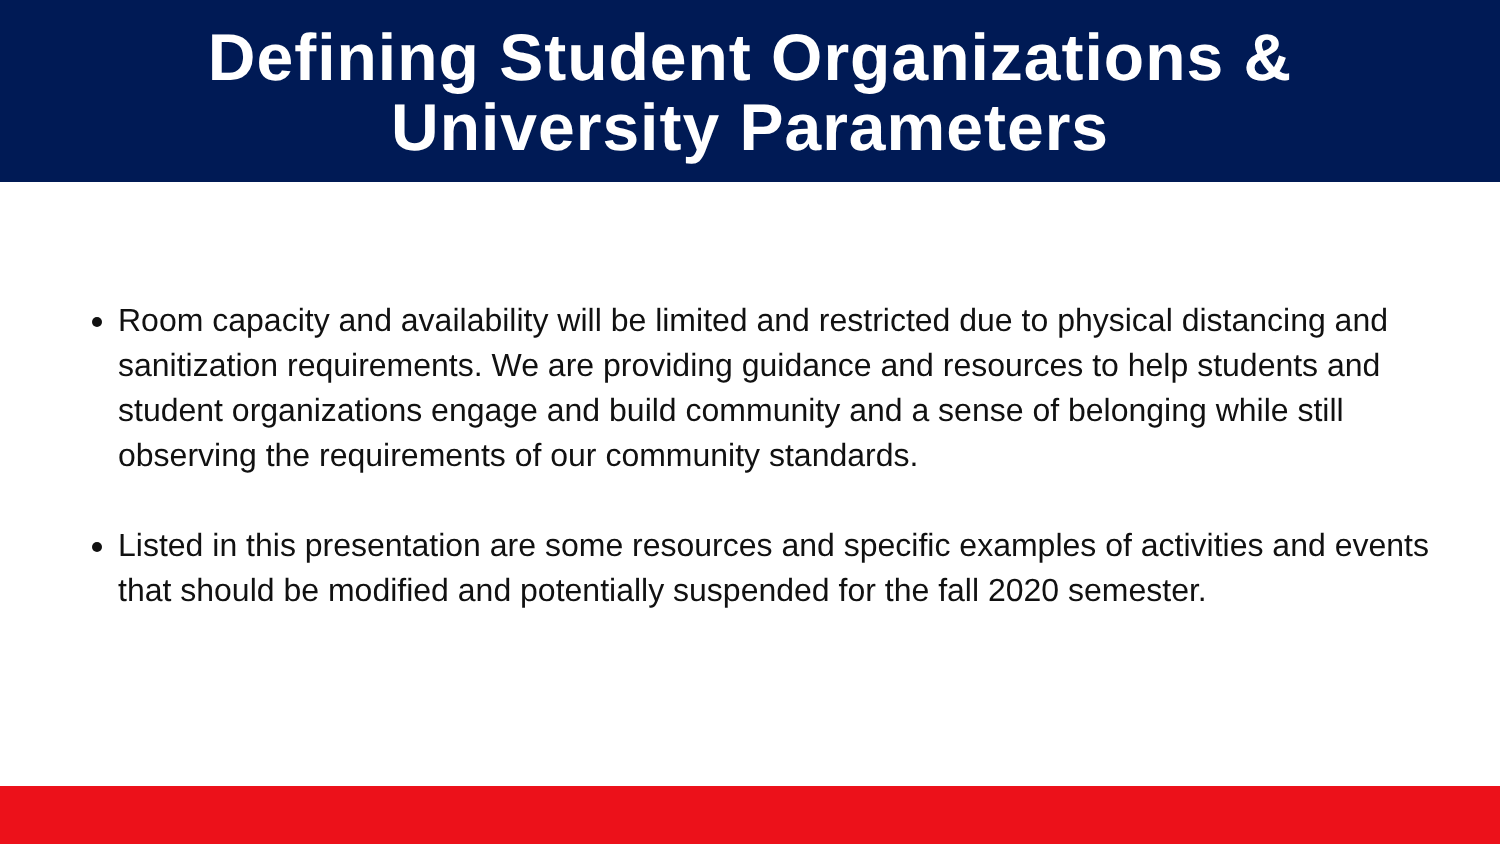Defining Student Organizations &
University Parameters
Room capacity and availability will be limited and restricted due to physical distancing and sanitization requirements. We are providing guidance and resources to help students and student organizations engage and build community and a sense of belonging while still observing the requirements of our community standards.
Listed in this presentation are some resources and specific examples of activities and events that should be modified and potentially suspended for the fall 2020 semester.